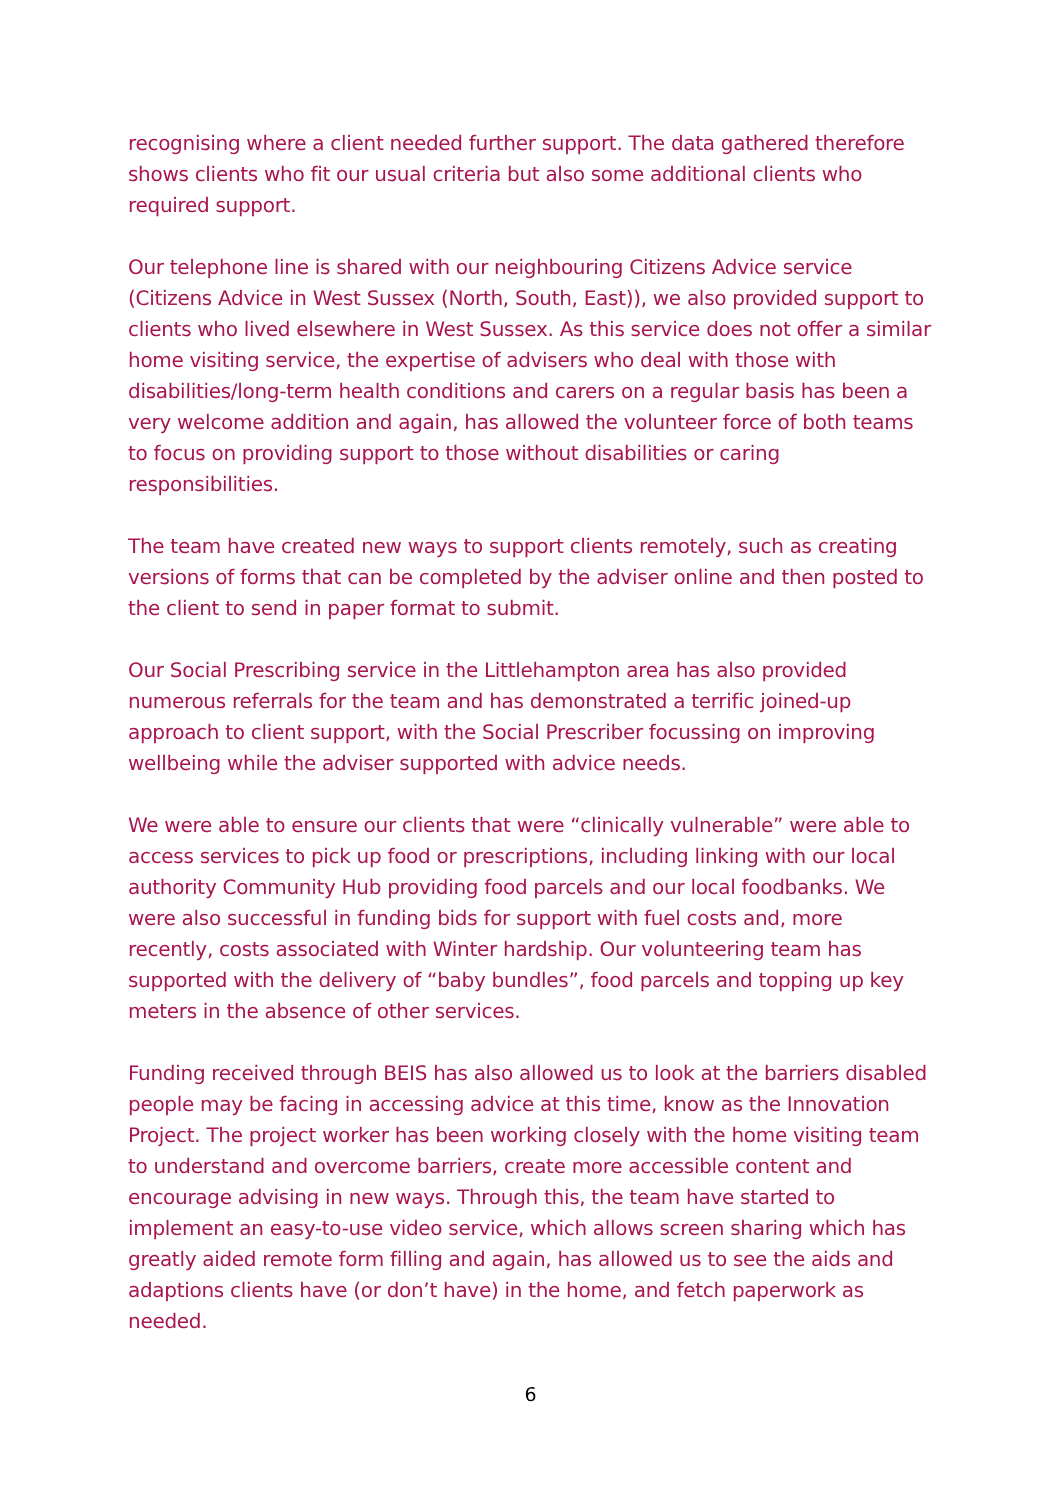recognising where a client needed further support. The data gathered therefore shows clients who fit our usual criteria but also some additional clients who required support.
Our telephone line is shared with our neighbouring Citizens Advice service (Citizens Advice in West Sussex (North, South, East)), we also provided support to clients who lived elsewhere in West Sussex. As this service does not offer a similar home visiting service, the expertise of advisers who deal with those with disabilities/long-term health conditions and carers on a regular basis has been a very welcome addition and again, has allowed the volunteer force of both teams to focus on providing support to those without disabilities or caring responsibilities.
The team have created new ways to support clients remotely, such as creating versions of forms that can be completed by the adviser online and then posted to the client to send in paper format to submit.
Our Social Prescribing service in the Littlehampton area has also provided numerous referrals for the team and has demonstrated a terrific joined-up approach to client support, with the Social Prescriber focussing on improving wellbeing while the adviser supported with advice needs.
We were able to ensure our clients that were “clinically vulnerable” were able to access services to pick up food or prescriptions, including linking with our local authority Community Hub providing food parcels and our local foodbanks. We were also successful in funding bids for support with fuel costs and, more recently, costs associated with Winter hardship. Our volunteering team has supported with the delivery of “baby bundles”, food parcels and topping up key meters in the absence of other services.
Funding received through BEIS has also allowed us to look at the barriers disabled people may be facing in accessing advice at this time, know as the Innovation Project. The project worker has been working closely with the home visiting team to understand and overcome barriers, create more accessible content and encourage advising in new ways. Through this, the team have started to implement an easy-to-use video service, which allows screen sharing which has greatly aided remote form filling and again, has allowed us to see the aids and adaptions clients have (or don’t have) in the home, and fetch paperwork as needed.
6